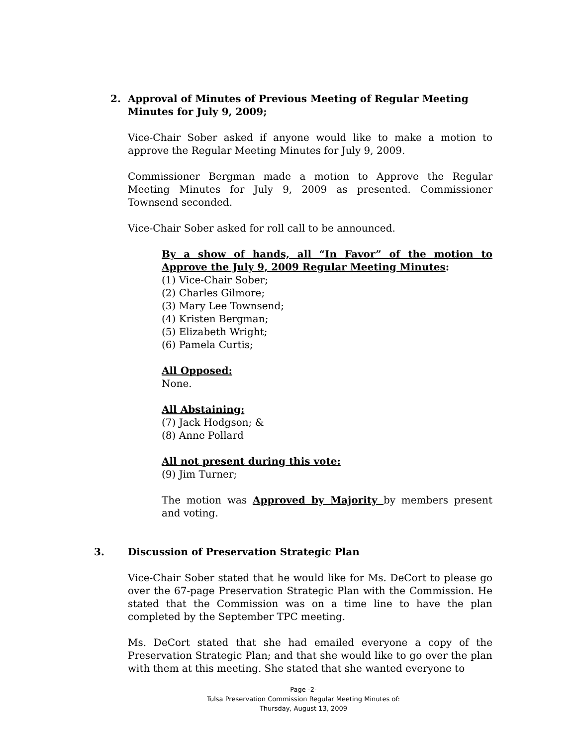2. Approval of Minutes of Previous Meeting of Regular Meeting Minutes for July 9, 2009;
Vice-Chair Sober asked if anyone would like to make a motion to approve the Regular Meeting Minutes for July 9, 2009.
Commissioner Bergman made a motion to Approve the Regular Meeting Minutes for July 9, 2009 as presented. Commissioner Townsend seconded.
Vice-Chair Sober asked for roll call to be announced.
By a show of hands, all “In Favor” of the motion to Approve the July 9, 2009 Regular Meeting Minutes:
(1) Vice-Chair Sober;
(2) Charles Gilmore;
(3) Mary Lee Townsend;
(4) Kristen Bergman;
(5) Elizabeth Wright;
(6) Pamela Curtis;
All Opposed:
None.
All Abstaining:
(7) Jack Hodgson; &
(8) Anne Pollard
All not present during this vote:
(9) Jim Turner;
The motion was Approved by Majority by members present and voting.
3. Discussion of Preservation Strategic Plan
Vice-Chair Sober stated that he would like for Ms. DeCort to please go over the 67-page Preservation Strategic Plan with the Commission. He stated that the Commission was on a time line to have the plan completed by the September TPC meeting.
Ms. DeCort stated that she had emailed everyone a copy of the Preservation Strategic Plan; and that she would like to go over the plan with them at this meeting. She stated that she wanted everyone to
Page -2-
Tulsa Preservation Commission Regular Meeting Minutes of:
Thursday, August 13, 2009